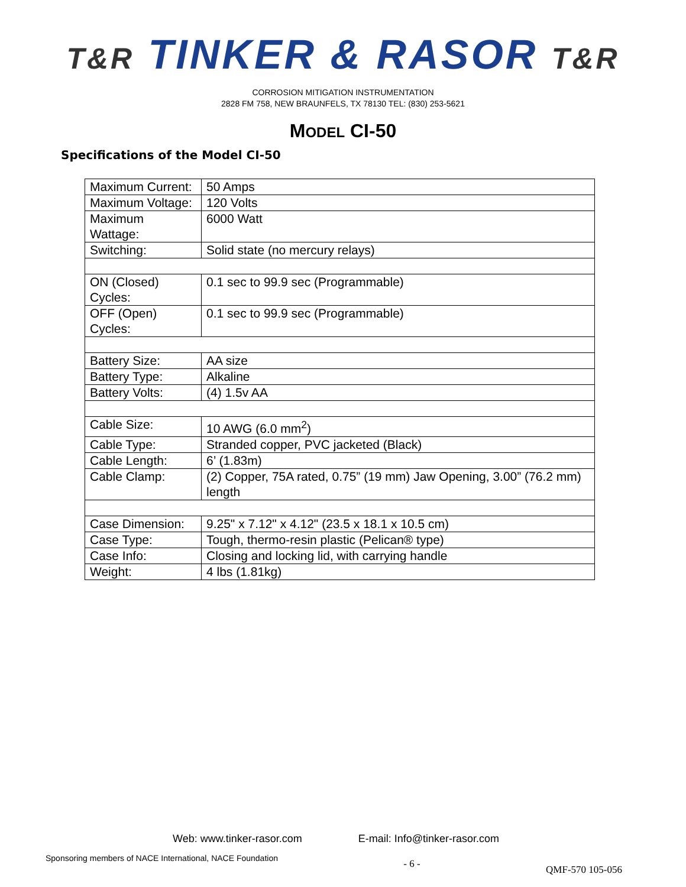T&R TINKER & RASOR T&R
CORROSION MITIGATION INSTRUMENTATION
2828 FM 758, NEW BRAUNFELS, TX 78130 TEL: (830) 253-5621
MODEL CI-50
Specifications of the Model CI-50
| Maximum Current: | 50 Amps |
| Maximum Voltage: | 120 Volts |
| Maximum Wattage: | 6000 Watt |
| Switching: | Solid state (no mercury relays) |
| ON (Closed) Cycles: | 0.1 sec to 99.9 sec (Programmable) |
| OFF (Open) Cycles: | 0.1 sec to 99.9 sec (Programmable) |
| Battery Size: | AA size |
| Battery Type: | Alkaline |
| Battery Volts: | (4) 1.5v AA |
| Cable Size: | 10 AWG (6.0 mm<sup>2</sup>) |
| Cable Type: | Stranded copper, PVC jacketed (Black) |
| Cable Length: | 6’ (1.83m) |
| Cable Clamp: | (2) Copper, 75A rated, 0.75” (19 mm) Jaw Opening, 3.00” (76.2 mm) length |
| Case Dimension: | 9.25" x 7.12" x 4.12" (23.5 x 18.1 x 10.5 cm) |
| Case Type: | Tough, thermo-resin plastic (Pelican® type) |
| Case Info: | Closing and locking lid, with carrying handle |
| Weight: | 4 lbs (1.81kg) |
Web: www.tinker-rasor.com E-mail: Info@tinker-rasor.com
Sponsoring members of NACE International, NACE Foundation
- 6 -
QMF-570 105-056